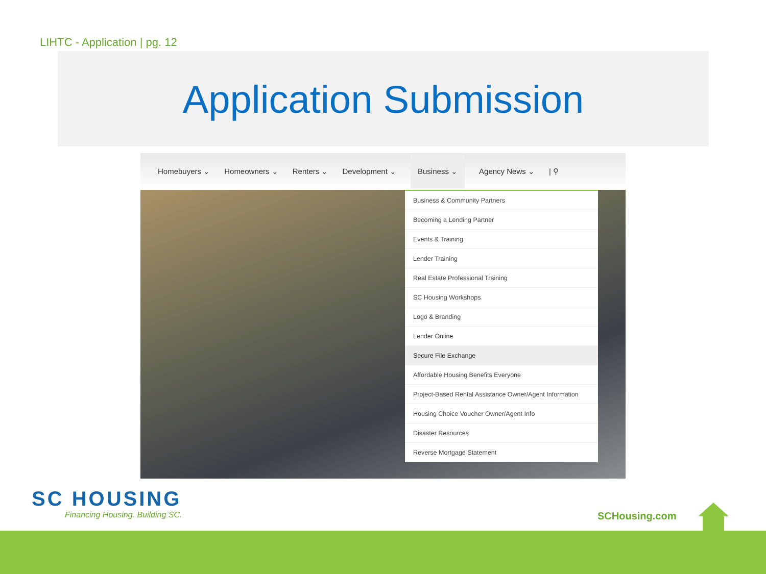LIHTC - Application | pg. 12
Application Submission
Homebuyers ⌄ Homeowners ⌄ Renters ⌄ Development ⌄ Business ⌄ Agency News ⌄ | ⚲
Business & Community Partners
Becoming a Lending Partner
Events & Training
Lender Training
Real Estate Professional Training
SC Housing Workshops
Logo & Branding
Lender Online
Secure File Exchange
Affordable Housing Benefits Everyone
Project-Based Rental Assistance Owner/Agent Information
Housing Choice Voucher Owner/Agent Info
Disaster Resources
Reverse Mortgage Statement
SC HOUSING
Financing Housing. Building SC.
SCHousing.com